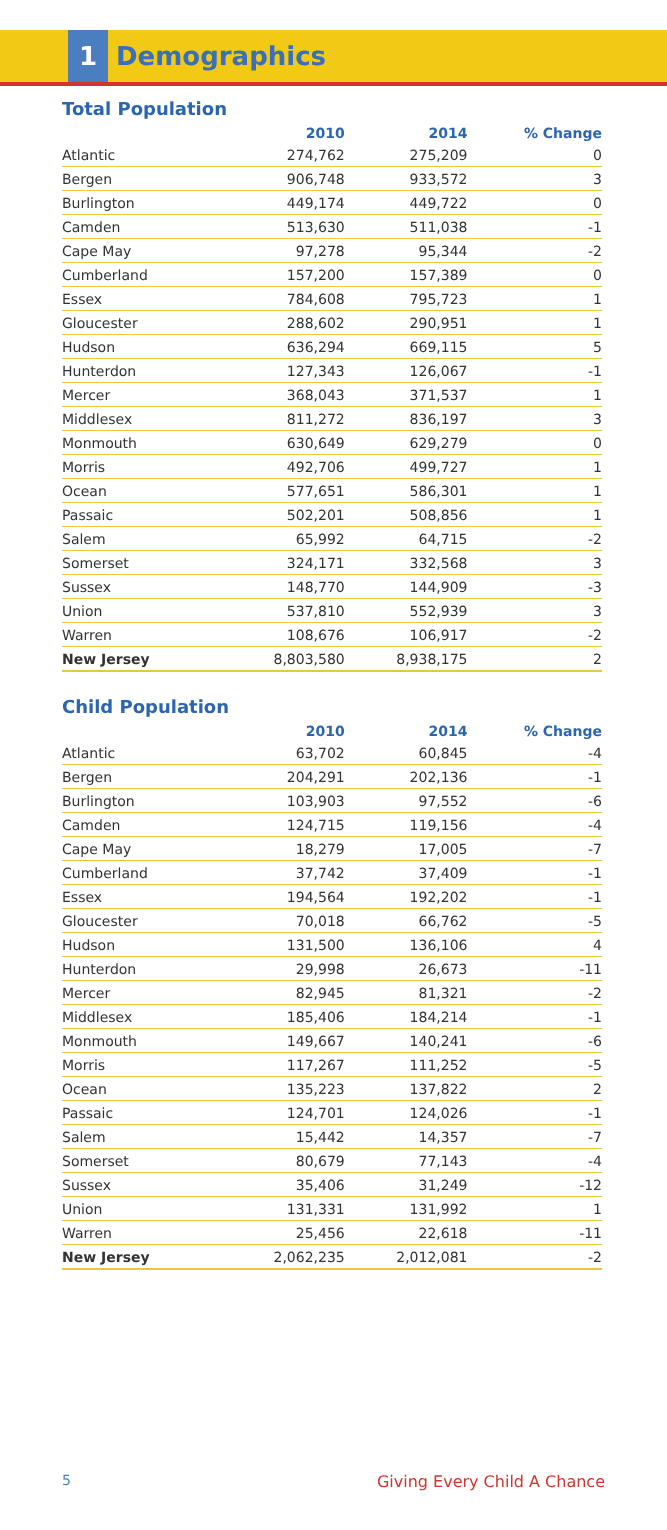1
Demographics
Total Population
| | 2010 | 2014 | % Change |
| --- | --- | --- | --- |
| Atlantic | 274,762 | 275,209 | 0 |
| Bergen | 906,748 | 933,572 | 3 |
| Burlington | 449,174 | 449,722 | 0 |
| Camden | 513,630 | 511,038 | -1 |
| Cape May | 97,278 | 95,344 | -2 |
| Cumberland | 157,200 | 157,389 | 0 |
| Essex | 784,608 | 795,723 | 1 |
| Gloucester | 288,602 | 290,951 | 1 |
| Hudson | 636,294 | 669,115 | 5 |
| Hunterdon | 127,343 | 126,067 | -1 |
| Mercer | 368,043 | 371,537 | 1 |
| Middlesex | 811,272 | 836,197 | 3 |
| Monmouth | 630,649 | 629,279 | 0 |
| Morris | 492,706 | 499,727 | 1 |
| Ocean | 577,651 | 586,301 | 1 |
| Passaic | 502,201 | 508,856 | 1 |
| Salem | 65,992 | 64,715 | -2 |
| Somerset | 324,171 | 332,568 | 3 |
| Sussex | 148,770 | 144,909 | -3 |
| Union | 537,810 | 552,939 | 3 |
| Warren | 108,676 | 106,917 | -2 |
| New Jersey | 8,803,580 | 8,938,175 | 2 |
Child Population
| | 2010 | 2014 | % Change |
| --- | --- | --- | --- |
| Atlantic | 63,702 | 60,845 | -4 |
| Bergen | 204,291 | 202,136 | -1 |
| Burlington | 103,903 | 97,552 | -6 |
| Camden | 124,715 | 119,156 | -4 |
| Cape May | 18,279 | 17,005 | -7 |
| Cumberland | 37,742 | 37,409 | -1 |
| Essex | 194,564 | 192,202 | -1 |
| Gloucester | 70,018 | 66,762 | -5 |
| Hudson | 131,500 | 136,106 | 4 |
| Hunterdon | 29,998 | 26,673 | -11 |
| Mercer | 82,945 | 81,321 | -2 |
| Middlesex | 185,406 | 184,214 | -1 |
| Monmouth | 149,667 | 140,241 | -6 |
| Morris | 117,267 | 111,252 | -5 |
| Ocean | 135,223 | 137,822 | 2 |
| Passaic | 124,701 | 124,026 | -1 |
| Salem | 15,442 | 14,357 | -7 |
| Somerset | 80,679 | 77,143 | -4 |
| Sussex | 35,406 | 31,249 | -12 |
| Union | 131,331 | 131,992 | 1 |
| Warren | 25,456 | 22,618 | -11 |
| New Jersey | 2,062,235 | 2,012,081 | -2 |
5 Giving Every Child A Chance